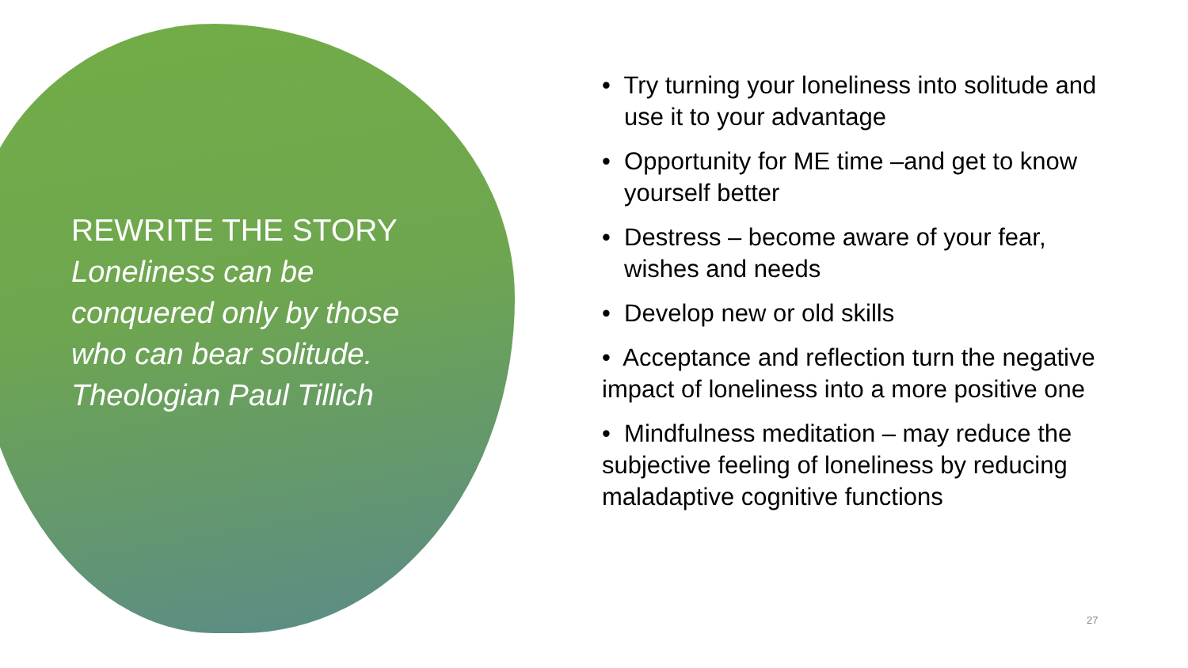REWRITE THE STORY
Loneliness can be conquered only by those who can bear solitude. Theologian Paul Tillich
• Try turning your loneliness into solitude and use it to your advantage
• Opportunity for ME time –and get to know yourself better
• Destress – become aware of your fear, wishes and needs
• Develop new or old skills
• Acceptance and reflection turn the negative impact of loneliness into a more positive one
• Mindfulness meditation – may reduce the subjective feeling of loneliness by reducing maladaptive cognitive functions
27